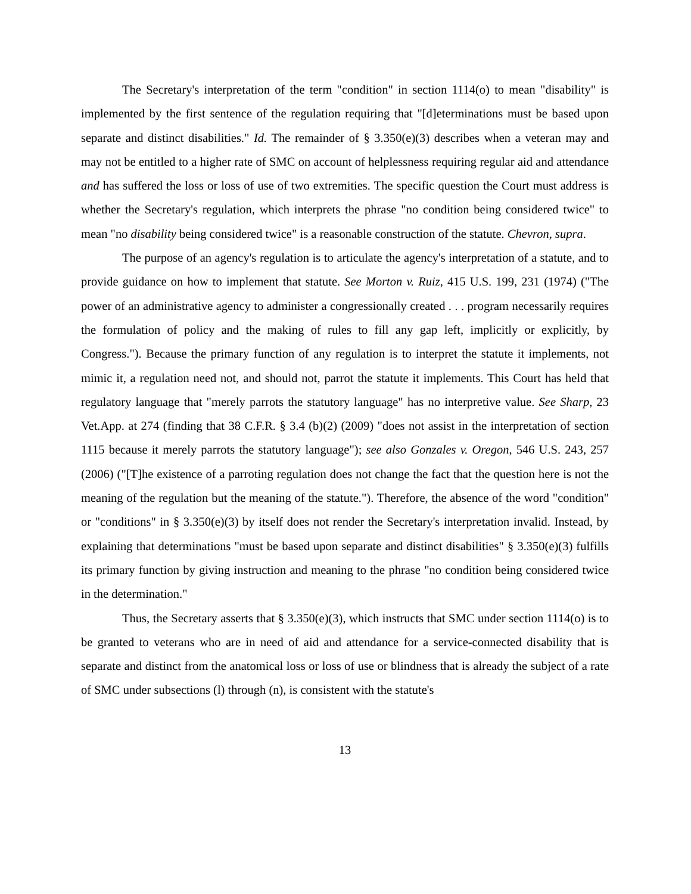The Secretary's interpretation of the term "condition" in section 1114(o) to mean "disability" is implemented by the first sentence of the regulation requiring that "[d]eterminations must be based upon separate and distinct disabilities." Id. The remainder of § 3.350(e)(3) describes when a veteran may and may not be entitled to a higher rate of SMC on account of helplessness requiring regular aid and attendance and has suffered the loss or loss of use of two extremities. The specific question the Court must address is whether the Secretary's regulation, which interprets the phrase "no condition being considered twice" to mean "no disability being considered twice" is a reasonable construction of the statute. Chevron, supra.
The purpose of an agency's regulation is to articulate the agency's interpretation of a statute, and to provide guidance on how to implement that statute. See Morton v. Ruiz, 415 U.S. 199, 231 (1974) ("The power of an administrative agency to administer a congressionally created . . . program necessarily requires the formulation of policy and the making of rules to fill any gap left, implicitly or explicitly, by Congress."). Because the primary function of any regulation is to interpret the statute it implements, not mimic it, a regulation need not, and should not, parrot the statute it implements. This Court has held that regulatory language that "merely parrots the statutory language" has no interpretive value. See Sharp, 23 Vet.App. at 274 (finding that 38 C.F.R. § 3.4 (b)(2) (2009) "does not assist in the interpretation of section 1115 because it merely parrots the statutory language"); see also Gonzales v. Oregon, 546 U.S. 243, 257 (2006) ("[T]he existence of a parroting regulation does not change the fact that the question here is not the meaning of the regulation but the meaning of the statute."). Therefore, the absence of the word "condition" or "conditions" in § 3.350(e)(3) by itself does not render the Secretary's interpretation invalid. Instead, by explaining that determinations "must be based upon separate and distinct disabilities" § 3.350(e)(3) fulfills its primary function by giving instruction and meaning to the phrase "no condition being considered twice in the determination."
Thus, the Secretary asserts that § 3.350(e)(3), which instructs that SMC under section 1114(o) is to be granted to veterans who are in need of aid and attendance for a service-connected disability that is separate and distinct from the anatomical loss or loss of use or blindness that is already the subject of a rate of SMC under subsections (l) through (n), is consistent with the statute's
13